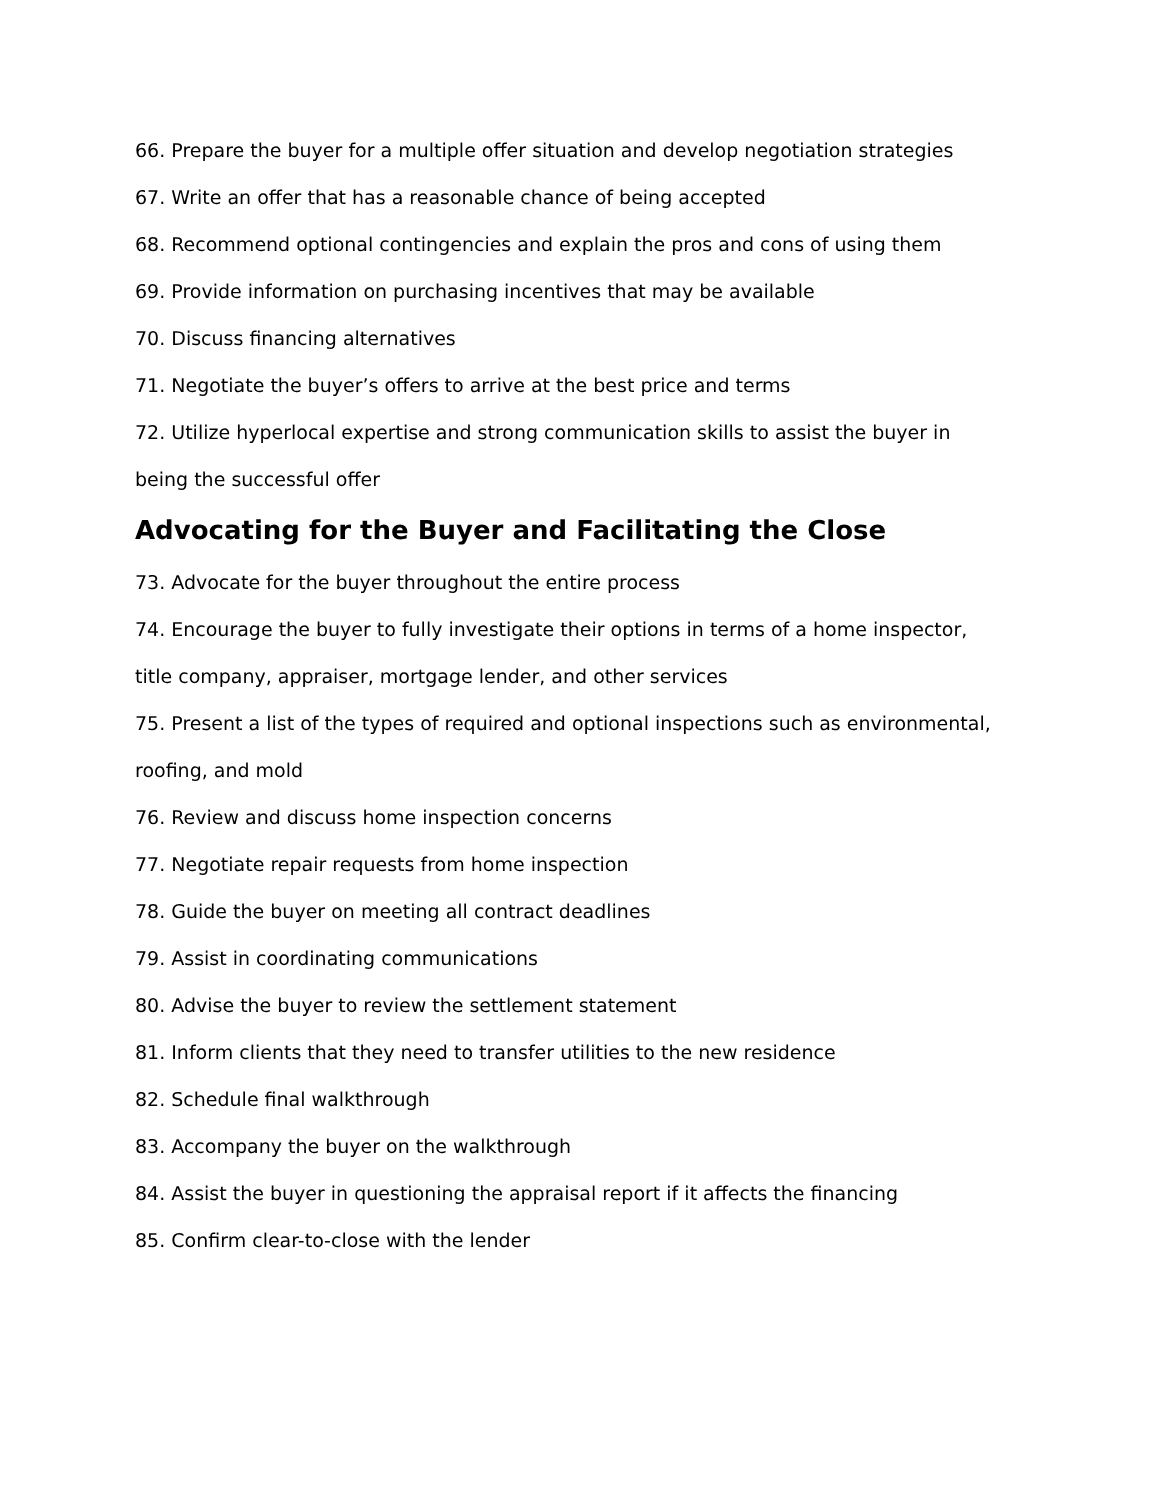66. Prepare the buyer for a multiple offer situation and develop negotiation strategies
67. Write an offer that has a reasonable chance of being accepted
68. Recommend optional contingencies and explain the pros and cons of using them
69. Provide information on purchasing incentives that may be available
70. Discuss financing alternatives
71. Negotiate the buyer’s offers to arrive at the best price and terms
72. Utilize hyperlocal expertise and strong communication skills to assist the buyer in being the successful offer
Advocating for the Buyer and Facilitating the Close
73. Advocate for the buyer throughout the entire process
74. Encourage the buyer to fully investigate their options in terms of a home inspector, title company, appraiser, mortgage lender, and other services
75. Present a list of the types of required and optional inspections such as environmental, roofing, and mold
76. Review and discuss home inspection concerns
77. Negotiate repair requests from home inspection
78. Guide the buyer on meeting all contract deadlines
79. Assist in coordinating communications
80. Advise the buyer to review the settlement statement
81. Inform clients that they need to transfer utilities to the new residence
82. Schedule final walkthrough
83. Accompany the buyer on the walkthrough
84. Assist the buyer in questioning the appraisal report if it affects the financing
85. Confirm clear-to-close with the lender